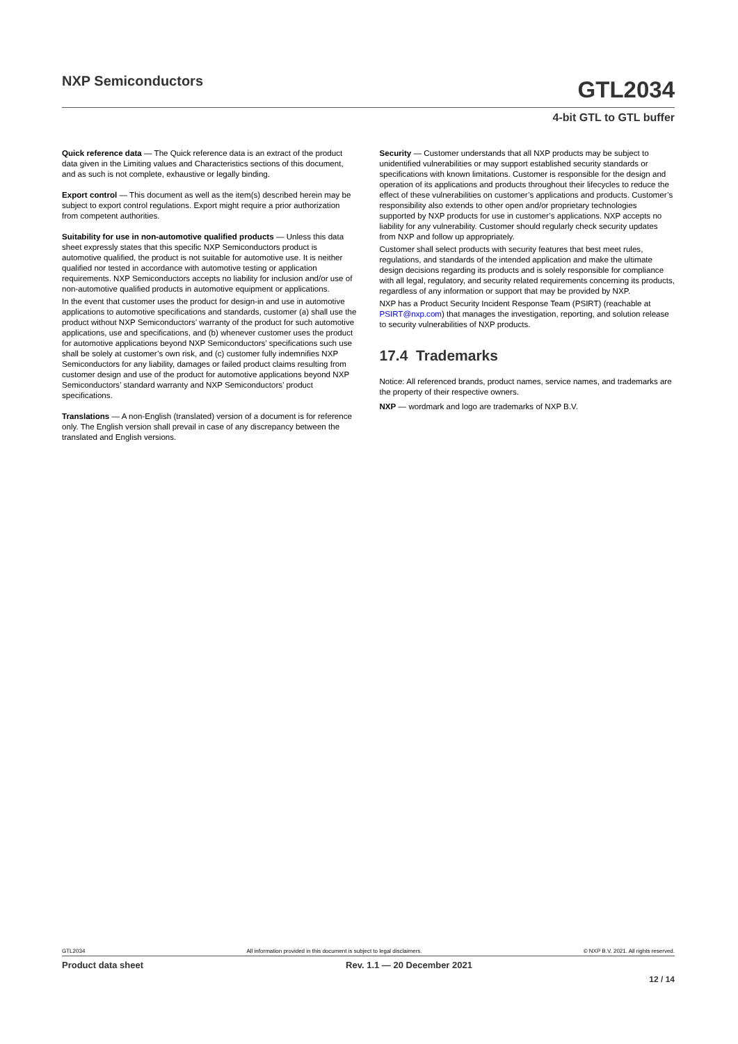NXP Semiconductors
GTL2034
4-bit GTL to GTL buffer
Quick reference data — The Quick reference data is an extract of the product data given in the Limiting values and Characteristics sections of this document, and as such is not complete, exhaustive or legally binding.
Export control — This document as well as the item(s) described herein may be subject to export control regulations. Export might require a prior authorization from competent authorities.
Suitability for use in non-automotive qualified products — Unless this data sheet expressly states that this specific NXP Semiconductors product is automotive qualified, the product is not suitable for automotive use. It is neither qualified nor tested in accordance with automotive testing or application requirements. NXP Semiconductors accepts no liability for inclusion and/or use of non-automotive qualified products in automotive equipment or applications.
In the event that customer uses the product for design-in and use in automotive applications to automotive specifications and standards, customer (a) shall use the product without NXP Semiconductors’ warranty of the product for such automotive applications, use and specifications, and (b) whenever customer uses the product for automotive applications beyond NXP Semiconductors’ specifications such use shall be solely at customer’s own risk, and (c) customer fully indemnifies NXP Semiconductors for any liability, damages or failed product claims resulting from customer design and use of the product for automotive applications beyond NXP Semiconductors’ standard warranty and NXP Semiconductors’ product specifications.
Translations — A non-English (translated) version of a document is for reference only. The English version shall prevail in case of any discrepancy between the translated and English versions.
Security — Customer understands that all NXP products may be subject to unidentified vulnerabilities or may support established security standards or specifications with known limitations. Customer is responsible for the design and operation of its applications and products throughout their lifecycles to reduce the effect of these vulnerabilities on customer’s applications and products. Customer’s responsibility also extends to other open and/or proprietary technologies supported by NXP products for use in customer’s applications. NXP accepts no liability for any vulnerability. Customer should regularly check security updates from NXP and follow up appropriately.
Customer shall select products with security features that best meet rules, regulations, and standards of the intended application and make the ultimate design decisions regarding its products and is solely responsible for compliance with all legal, regulatory, and security related requirements concerning its products, regardless of any information or support that may be provided by NXP.
NXP has a Product Security Incident Response Team (PSIRT) (reachable at PSIRT@nxp.com) that manages the investigation, reporting, and solution release to security vulnerabilities of NXP products.
17.4 Trademarks
Notice: All referenced brands, product names, service names, and trademarks are the property of their respective owners.
NXP — wordmark and logo are trademarks of NXP B.V.
GTL2034 All information provided in this document is subject to legal disclaimers. © NXP B.V. 2021. All rights reserved.
Product data sheet Rev. 1.1 — 20 December 2021
12 / 14